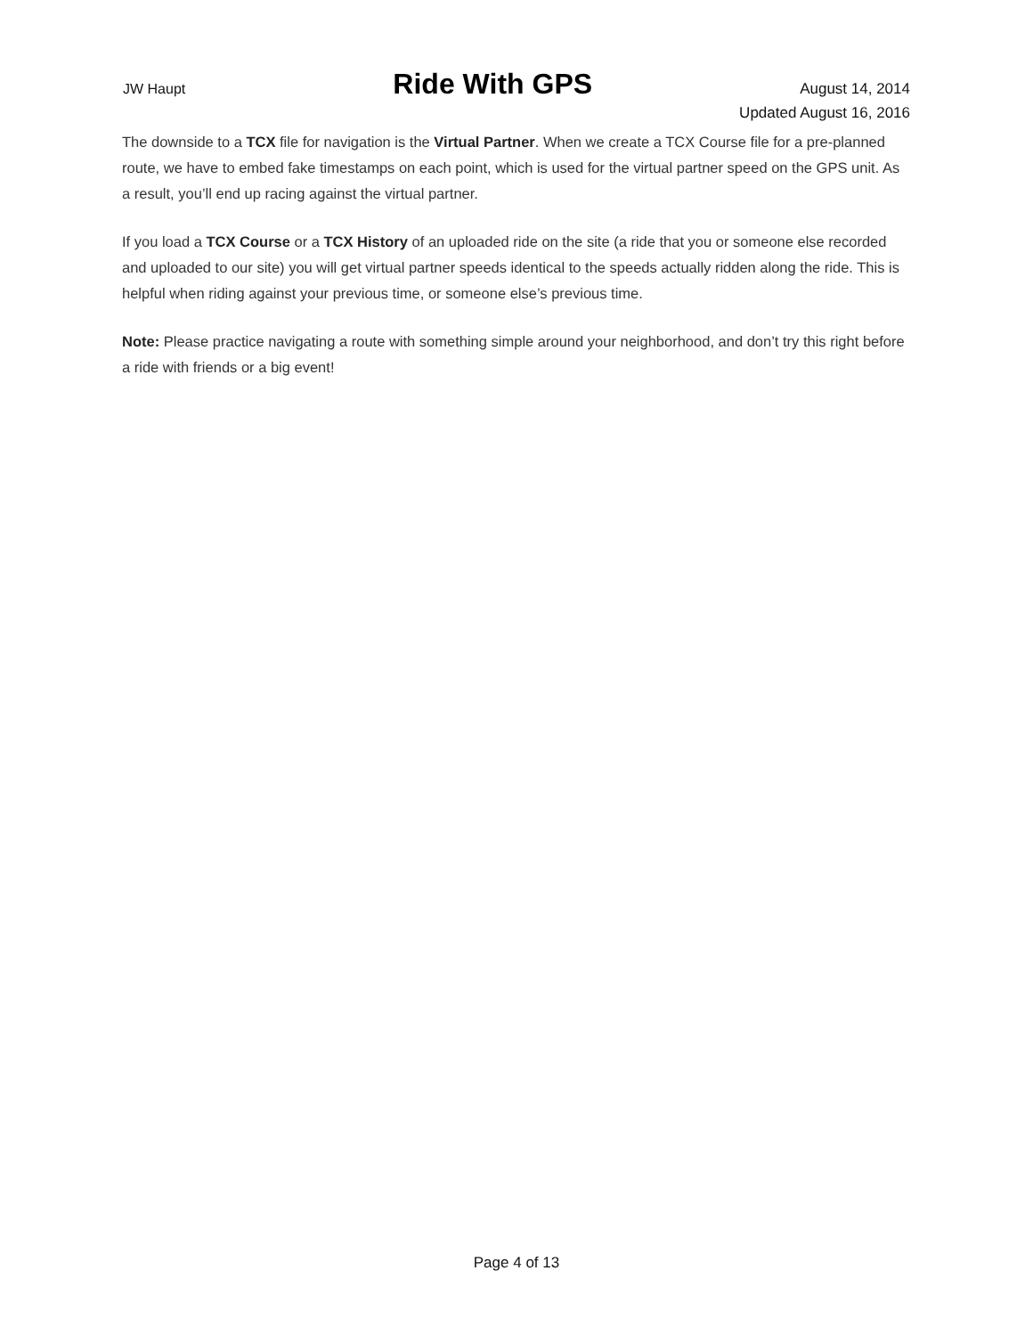JW Haupt Ride With GPS August 14, 2014
Updated August 16, 2016
The downside to a TCX file for navigation is the Virtual Partner. When we create a TCX Course file for a pre-planned route, we have to embed fake timestamps on each point, which is used for the virtual partner speed on the GPS unit. As a result, you’ll end up racing against the virtual partner.
If you load a TCX Course or a TCX History of an uploaded ride on the site (a ride that you or someone else recorded and uploaded to our site) you will get virtual partner speeds identical to the speeds actually ridden along the ride. This is helpful when riding against your previous time, or someone else’s previous time.
Note: Please practice navigating a route with something simple around your neighborhood, and don’t try this right before a ride with friends or a big event!
Page 4 of 13